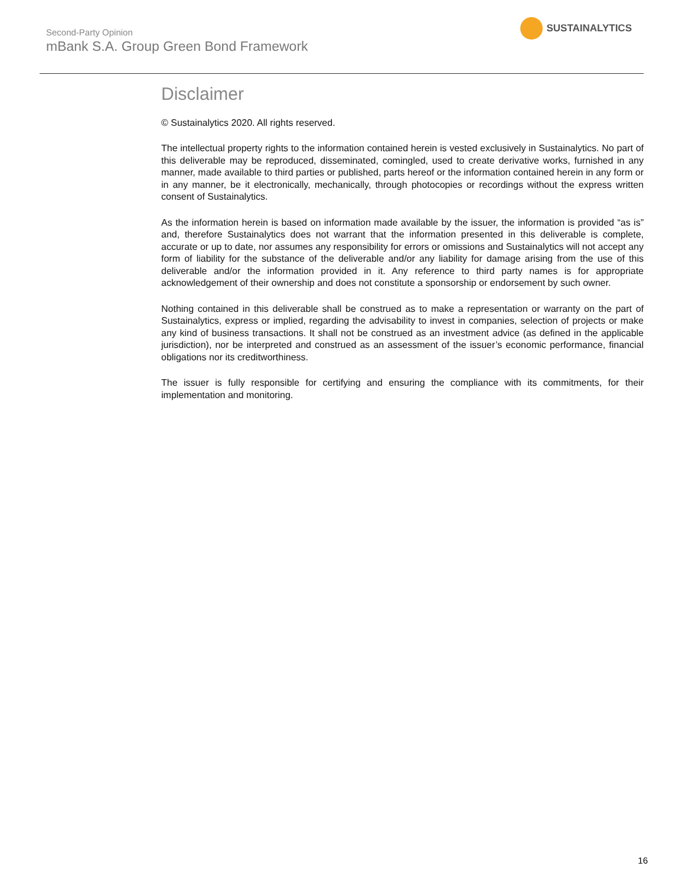Second-Party Opinion
mBank S.A. Group Green Bond Framework
SUSTAINALYTICS
Disclaimer
© Sustainalytics 2020. All rights reserved.
The intellectual property rights to the information contained herein is vested exclusively in Sustainalytics. No part of this deliverable may be reproduced, disseminated, comingled, used to create derivative works, furnished in any manner, made available to third parties or published, parts hereof or the information contained herein in any form or in any manner, be it electronically, mechanically, through photocopies or recordings without the express written consent of Sustainalytics.
As the information herein is based on information made available by the issuer, the information is provided “as is” and, therefore Sustainalytics does not warrant that the information presented in this deliverable is complete, accurate or up to date, nor assumes any responsibility for errors or omissions and Sustainalytics will not accept any form of liability for the substance of the deliverable and/or any liability for damage arising from the use of this deliverable and/or the information provided in it. Any reference to third party names is for appropriate acknowledgement of their ownership and does not constitute a sponsorship or endorsement by such owner.
Nothing contained in this deliverable shall be construed as to make a representation or warranty on the part of Sustainalytics, express or implied, regarding the advisability to invest in companies, selection of projects or make any kind of business transactions. It shall not be construed as an investment advice (as defined in the applicable jurisdiction), nor be interpreted and construed as an assessment of the issuer’s economic performance, financial obligations nor its creditworthiness.
The issuer is fully responsible for certifying and ensuring the compliance with its commitments, for their implementation and monitoring.
16